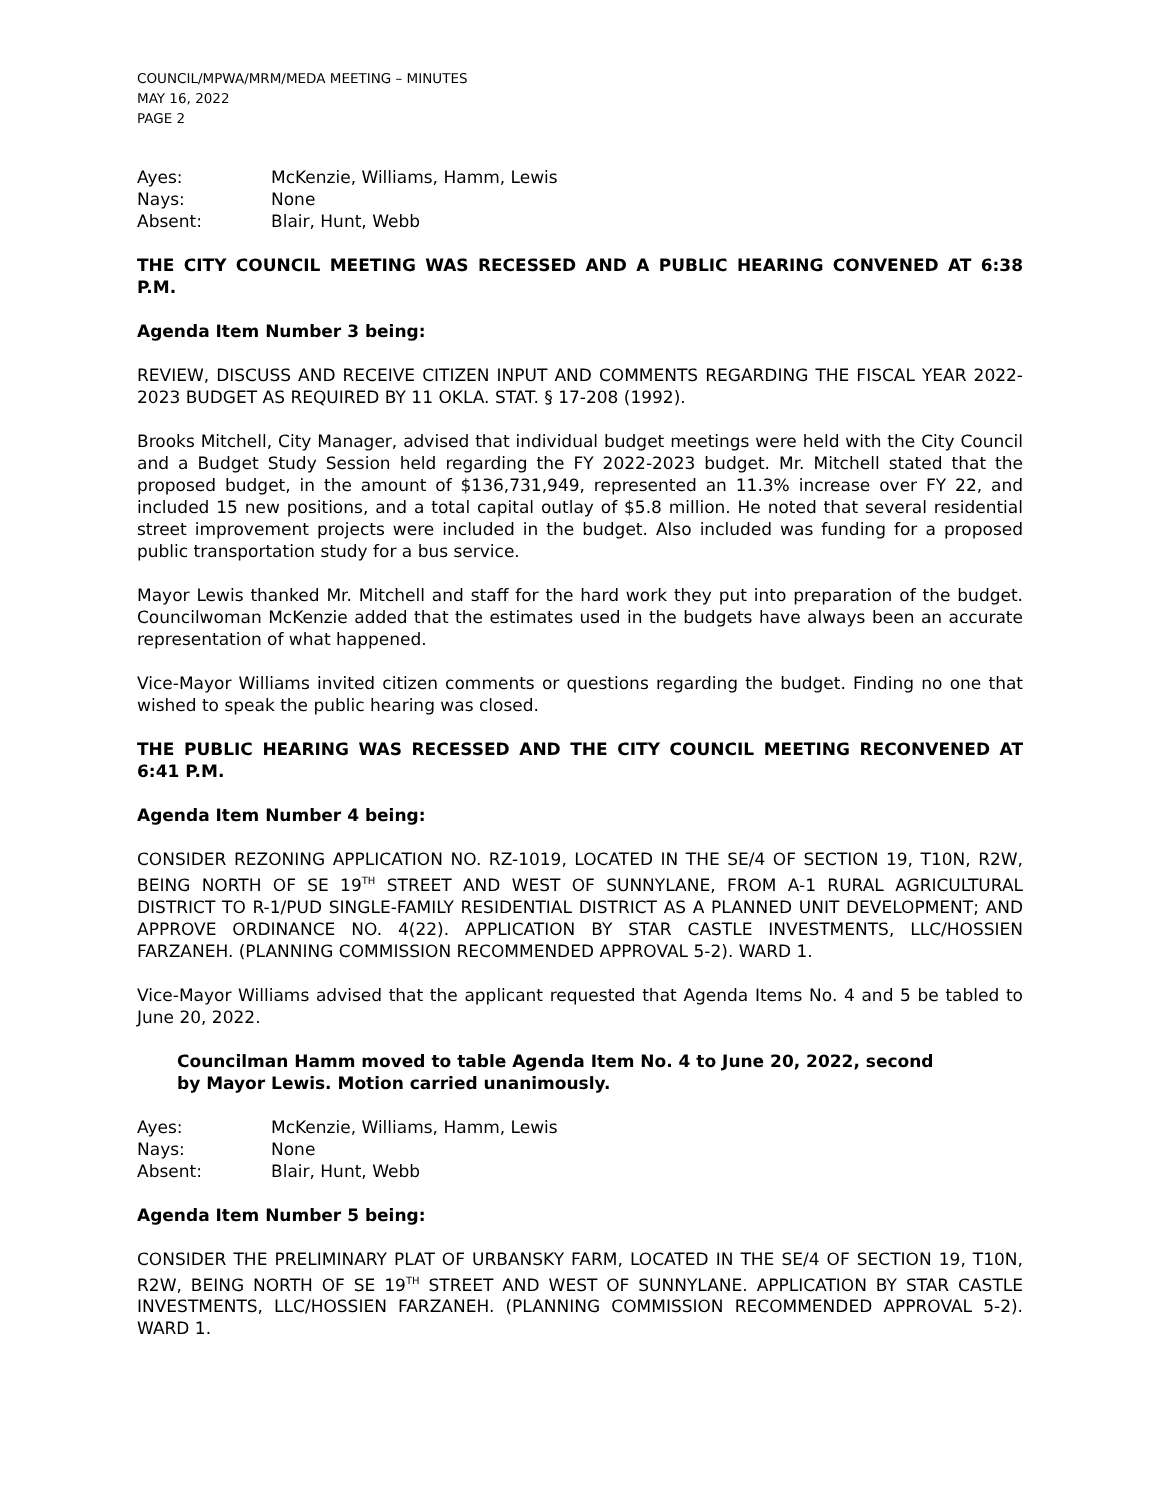COUNCIL/MPWA/MRM/MEDA MEETING – MINUTES
MAY 16, 2022
PAGE 2
Ayes: McKenzie, Williams, Hamm, Lewis
Nays: None
Absent: Blair, Hunt, Webb
THE CITY COUNCIL MEETING WAS RECESSED AND A PUBLIC HEARING CONVENED AT 6:38 P.M.
Agenda Item Number 3 being:
REVIEW, DISCUSS AND RECEIVE CITIZEN INPUT AND COMMENTS REGARDING THE FISCAL YEAR 2022-2023 BUDGET AS REQUIRED BY 11 OKLA. STAT. § 17-208 (1992).
Brooks Mitchell, City Manager, advised that individual budget meetings were held with the City Council and a Budget Study Session held regarding the FY 2022-2023 budget. Mr. Mitchell stated that the proposed budget, in the amount of $136,731,949, represented an 11.3% increase over FY 22, and included 15 new positions, and a total capital outlay of $5.8 million. He noted that several residential street improvement projects were included in the budget. Also included was funding for a proposed public transportation study for a bus service.
Mayor Lewis thanked Mr. Mitchell and staff for the hard work they put into preparation of the budget. Councilwoman McKenzie added that the estimates used in the budgets have always been an accurate representation of what happened.
Vice-Mayor Williams invited citizen comments or questions regarding the budget. Finding no one that wished to speak the public hearing was closed.
THE PUBLIC HEARING WAS RECESSED AND THE CITY COUNCIL MEETING RECONVENED AT 6:41 P.M.
Agenda Item Number 4 being:
CONSIDER REZONING APPLICATION NO. RZ-1019, LOCATED IN THE SE/4 OF SECTION 19, T10N, R2W, BEING NORTH OF SE 19<sup>TH</sup> STREET AND WEST OF SUNNYLANE, FROM A-1 RURAL AGRICULTURAL DISTRICT TO R-1/PUD SINGLE-FAMILY RESIDENTIAL DISTRICT AS A PLANNED UNIT DEVELOPMENT; AND APPROVE ORDINANCE NO. 4(22). APPLICATION BY STAR CASTLE INVESTMENTS, LLC/HOSSIEN FARZANEH. (PLANNING COMMISSION RECOMMENDED APPROVAL 5-2). WARD 1.
Vice-Mayor Williams advised that the applicant requested that Agenda Items No. 4 and 5 be tabled to June 20, 2022.
Councilman Hamm moved to table Agenda Item No. 4 to June 20, 2022, second by Mayor Lewis. Motion carried unanimously.
Ayes: McKenzie, Williams, Hamm, Lewis
Nays: None
Absent: Blair, Hunt, Webb
Agenda Item Number 5 being:
CONSIDER THE PRELIMINARY PLAT OF URBANSKY FARM, LOCATED IN THE SE/4 OF SECTION 19, T10N, R2W, BEING NORTH OF SE 19<sup>TH</sup> STREET AND WEST OF SUNNYLANE. APPLICATION BY STAR CASTLE INVESTMENTS, LLC/HOSSIEN FARZANEH. (PLANNING COMMISSION RECOMMENDED APPROVAL 5-2). WARD 1.